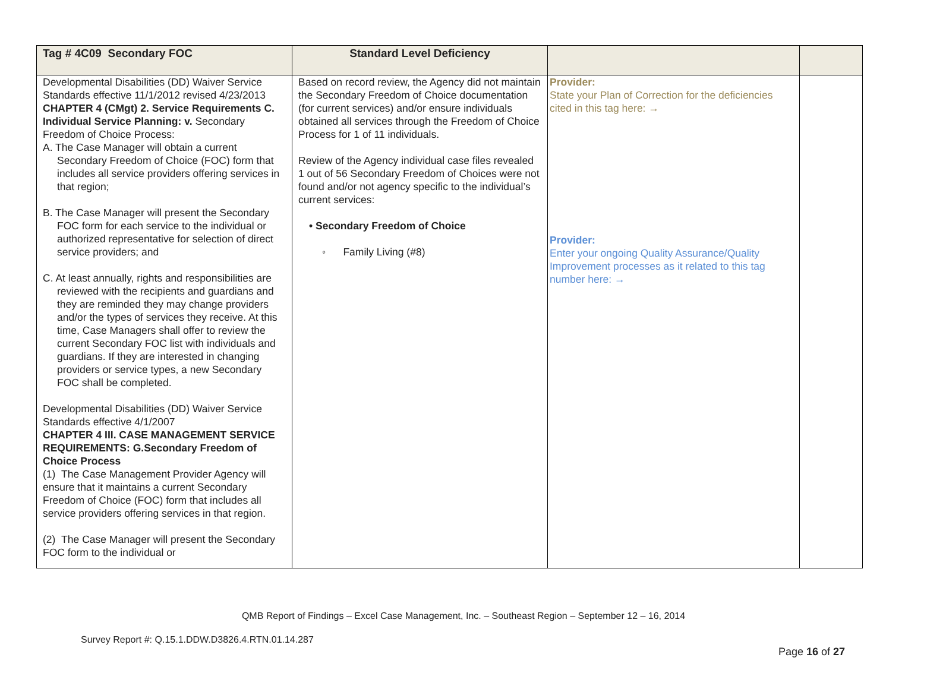| Tag # 4C09 Secondary FOC | Standard Level Deficiency | | |
| --- | --- | --- | --- |
| Developmental Disabilities (DD) Waiver Service Standards effective 11/1/2012 revised 4/23/2013 CHAPTER 4 (CMgt) 2. Service Requirements C. Individual Service Planning: v. Secondary Freedom of Choice Process: A. The Case Manager will obtain a current Secondary Freedom of Choice (FOC) form that includes all service providers offering services in that region; B. The Case Manager will present the Secondary FOC form for each service to the individual or authorized representative for selection of direct service providers; and C. At least annually, rights and responsibilities are reviewed with the recipients and guardians and they are reminded they may change providers and/or the types of services they receive. At this time, Case Managers shall offer to review the current Secondary FOC list with individuals and guardians. If they are interested in changing providers or service types, a new Secondary FOC shall be completed. Developmental Disabilities (DD) Waiver Service Standards effective 4/1/2007 CHAPTER 4 III. CASE MANAGEMENT SERVICE REQUIREMENTS: G.Secondary Freedom of Choice Process (1) The Case Management Provider Agency will ensure that it maintains a current Secondary Freedom of Choice (FOC) form that includes all service providers offering services in that region. (2) The Case Manager will present the Secondary FOC form to the individual or | Based on record review, the Agency did not maintain the Secondary Freedom of Choice documentation (for current services) and/or ensure individuals obtained all services through the Freedom of Choice Process for 1 of 11 individuals. Review of the Agency individual case files revealed 1 out of 56 Secondary Freedom of Choices were not found and/or not agency specific to the individual’s current services: • Secondary Freedom of Choice ◦ Family Living (#8) | Provider: State your Plan of Correction for the deficiencies cited in this tag here: → Provider: Enter your ongoing Quality Assurance/Quality Improvement processes as it related to this tag number here: → | |
QMB Report of Findings – Excel Case Management, Inc. – Southeast Region – September 12 – 16, 2014
Survey Report #: Q.15.1.DDW.D3826.4.RTN.01.14.287
Page 16 of 27